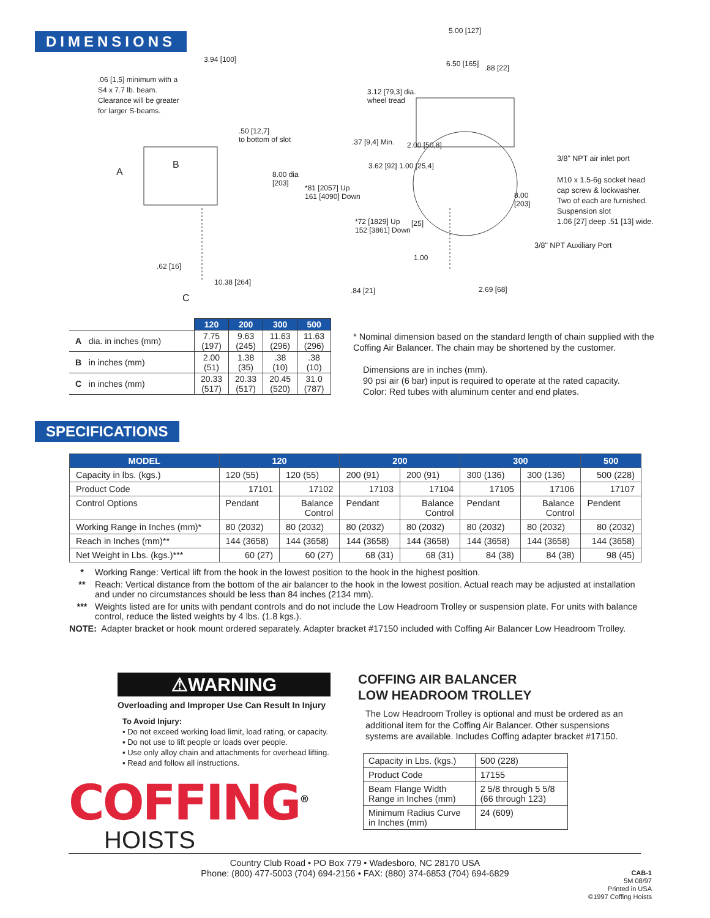DIMENSIONS
.06 [1,5] minimum with a
S4 x 7.7 lb. beam.
Clearance will be greater
for larger S-beams.
3.94 [100]
.50 [12,7]
to bottom of slot
A
B
8.00 dia
[203]
*81 [2057] Up
161 [4090] Down
.62 [16]
10.38 [264]
C
5.00 [127]
6.50 [165] .88 [22]
3.12 [79,3] dia.
wheel tread
.37 [9,4] Min. 2.00 [50,8]
3.62 [92] 1.00 [25,4]
*72 [1829] Up
152 [3861] Down
[25]
1.00
.84 [21] 2.69 [68]
8.00
[203]
3/8" NPT air inlet port
M10 x 1.5-6g socket head
cap screw & lockwasher.
Two of each are furnished.
Suspension slot
1.06 [27] deep .51 [13] wide.
3/8" NPT Auxiliary Port
| | 120 | 200 | 300 | 500 |
| A dia. in inches (mm) | 7.75 (197) | 9.63 (245) | 11.63 (296) | 11.63 (296) |
| B in inches (mm) | 2.00 (51) | 1.38 (35) | .38 (10) | .38 (10) |
| C in inches (mm) | 20.33 (517) | 20.33 (517) | 20.45 (520) | 31.0 (787) |
* Nominal dimension based on the standard length of chain supplied with the Coffing Air Balancer. The chain may be shortened by the customer.
Dimensions are in inches (mm).
90 psi air (6 bar) input is required to operate at the rated capacity.
Color: Red tubes with aluminum center and end plates.
SPECIFICATIONS
| MODEL | 120 | | 200 | | 300 | | 500 |
| --- | --- | --- | --- | --- | --- | --- | --- |
| Capacity in lbs. (kgs.) | 120 (55) | 120 (55) | 200 (91) | 200 (91) | 300 (136) | 300 (136) | 500 (228) |
| Product Code | 17101 | 17102 | 17103 | 17104 | 17105 | 17106 | 17107 |
| Control Options | Pendant | Balance Control | Pendant | Balance Control | Pendant | Balance Control | Pendent |
| Working Range in Inches (mm)* | 80 (2032) | 80 (2032) | 80 (2032) | 80 (2032) | 80 (2032) | 80 (2032) | 80 (2032) |
| Reach in Inches (mm)** | 144 (3658) | 144 (3658) | 144 (3658) | 144 (3658) | 144 (3658) | 144 (3658) | 144 (3658) |
| Net Weight in Lbs. (kgs.)*** | 60 (27) | 60 (27) | 68 (31) | 68 (31) | 84 (38) | 84 (38) | 98 (45) |
* Working Range: Vertical lift from the hook in the lowest position to the hook in the highest position.
** Reach: Vertical distance from the bottom of the air balancer to the hook in the lowest position. Actual reach may be adjusted at installation and under no circumstances should be less than 84 inches (2134 mm).
*** Weights listed are for units with pendant controls and do not include the Low Headroom Trolley or suspension plate. For units with balance control, reduce the listed weights by 4 lbs. (1.8 kgs.).
NOTE: Adapter bracket or hook mount ordered separately. Adapter bracket #17150 included with Coffing Air Balancer Low Headroom Trolley.
⚠WARNING
Overloading and Improper Use Can Result In Injury
To Avoid Injury:
▪ Do not exceed working load limit, load rating, or capacity.
▪ Do not use to lift people or loads over people.
▪ Use only alloy chain and attachments for overhead lifting.
▪ Read and follow all instructions.
COFFING<sup>®</sup>
HOISTS
COFFING AIR BALANCER
LOW HEADROOM TROLLEY
The Low Headroom Trolley is optional and must be ordered as an additional item for the Coffing Air Balancer. Other suspensions systems are available. Includes Coffing adapter bracket #17150.
| Capacity in Lbs. (kgs.) | 500 (228) |
| Product Code | 17155 |
| Beam Flange Width Range in Inches (mm) | 2 5/8 through 5 5/8 (66 through 123) |
| Minimum Radius Curve in Inches (mm) | 24 (609) |
Country Club Road • PO Box 779 • Wadesboro, NC 28170 USA
Phone: (800) 477-5003 (704) 694-2156 • FAX: (880) 374-6853 (704) 694-6829
CAB-1
5M 08/97
Printed in USA
©1997 Coffing Hoists